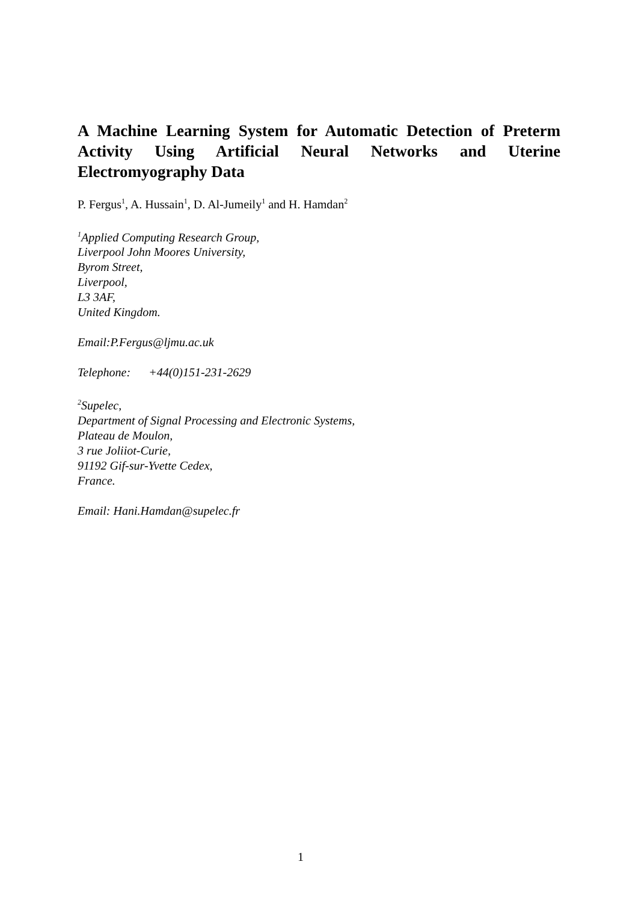A Machine Learning System for Automatic Detection of Preterm Activity Using Artificial Neural Networks and Uterine Electromyography Data
P. Fergus<sup>1</sup>, A. Hussain<sup>1</sup>, D. Al-Jumeily<sup>1</sup> and H. Hamdan<sup>2</sup>
<sup>1</sup> Applied Computing Research Group,
Liverpool John Moores University,
Byrom Street,
Liverpool,
L3 3AF,
United Kingdom.
Email:P.Fergus@ljmu.ac.uk
Telephone: +44(0)151-231-2629
<sup>2</sup> Supelec,
Department of Signal Processing and Electronic Systems,
Plateau de Moulon,
3 rue Joliiot-Curie,
91192 Gif-sur-Yvette Cedex,
France.
Email: Hani.Hamdan@supelec.fr
1